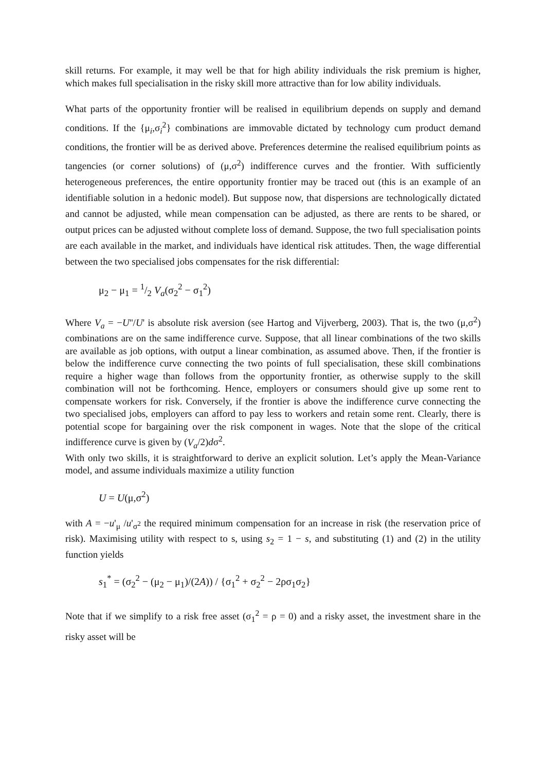skill returns. For example, it may well be that for high ability individuals the risk premium is higher, which makes full specialisation in the risky skill more attractive than for low ability individuals.
What parts of the opportunity frontier will be realised in equilibrium depends on supply and demand conditions. If the {μ<sub>i</sub>,σ<sub>i</sub><sup>2</sup>} combinations are immovable dictated by technology cum product demand conditions, the frontier will be as derived above. Preferences determine the realised equilibrium points as tangencies (or corner solutions) of (μ,σ<sup>2</sup>) indifference curves and the frontier. With sufficiently heterogeneous preferences, the entire opportunity frontier may be traced out (this is an example of an identifiable solution in a hedonic model). But suppose now, that dispersions are technologically dictated and cannot be adjusted, while mean compensation can be adjusted, as there are rents to be shared, or output prices can be adjusted without complete loss of demand. Suppose, the two full specialisation points are each available in the market, and individuals have identical risk attitudes. Then, the wage differential between the two specialised jobs compensates for the risk differential:
μ<sub>2</sub> − μ<sub>1</sub> = 1/2 V<sub>a</sub>(σ<sub>2</sub><sup>2</sup> − σ<sub>1</sub><sup>2</sup>)
Where V<sub>a</sub> = −U''/U' is absolute risk aversion (see Hartog and Vijverberg, 2003). That is, the two (μ,σ<sup>2</sup>) combinations are on the same indifference curve. Suppose, that all linear combinations of the two skills are available as job options, with output a linear combination, as assumed above. Then, if the frontier is below the indifference curve connecting the two points of full specialisation, these skill combinations require a higher wage than follows from the opportunity frontier, as otherwise supply to the skill combination will not be forthcoming. Hence, employers or consumers should give up some rent to compensate workers for risk. Conversely, if the frontier is above the indifference curve connecting the two specialised jobs, employers can afford to pay less to workers and retain some rent. Clearly, there is potential scope for bargaining over the risk component in wages. Note that the slope of the critical indifference curve is given by (V<sub>a</sub>/2)dσ<sup>2</sup>.
With only two skills, it is straightforward to derive an explicit solution. Let’s apply the Mean-Variance model, and assume individuals maximize a utility function
U = U(μ,σ<sup>2</sup>)
with A = −u'<sub>μ</sub> /u'<sub>σ<sup>2</sup></sub> the required minimum compensation for an increase in risk (the reservation price of risk). Maximising utility with respect to s, using s<sub>2</sub> = 1 − s, and substituting (1) and (2) in the utility function yields
s<sub>1</sub><sup>*</sup> = (σ<sub>2</sub><sup>2</sup> − (μ<sub>2</sub> − μ<sub>1</sub>)/(2A)) / {σ<sub>1</sub><sup>2</sup> + σ<sub>2</sub><sup>2</sup> − 2ρσ<sub>1</sub>σ<sub>2</sub>}
Note that if we simplify to a risk free asset (σ<sub>1</sub><sup>2</sup> = ρ = 0) and a risky asset, the investment share in the risky asset will be